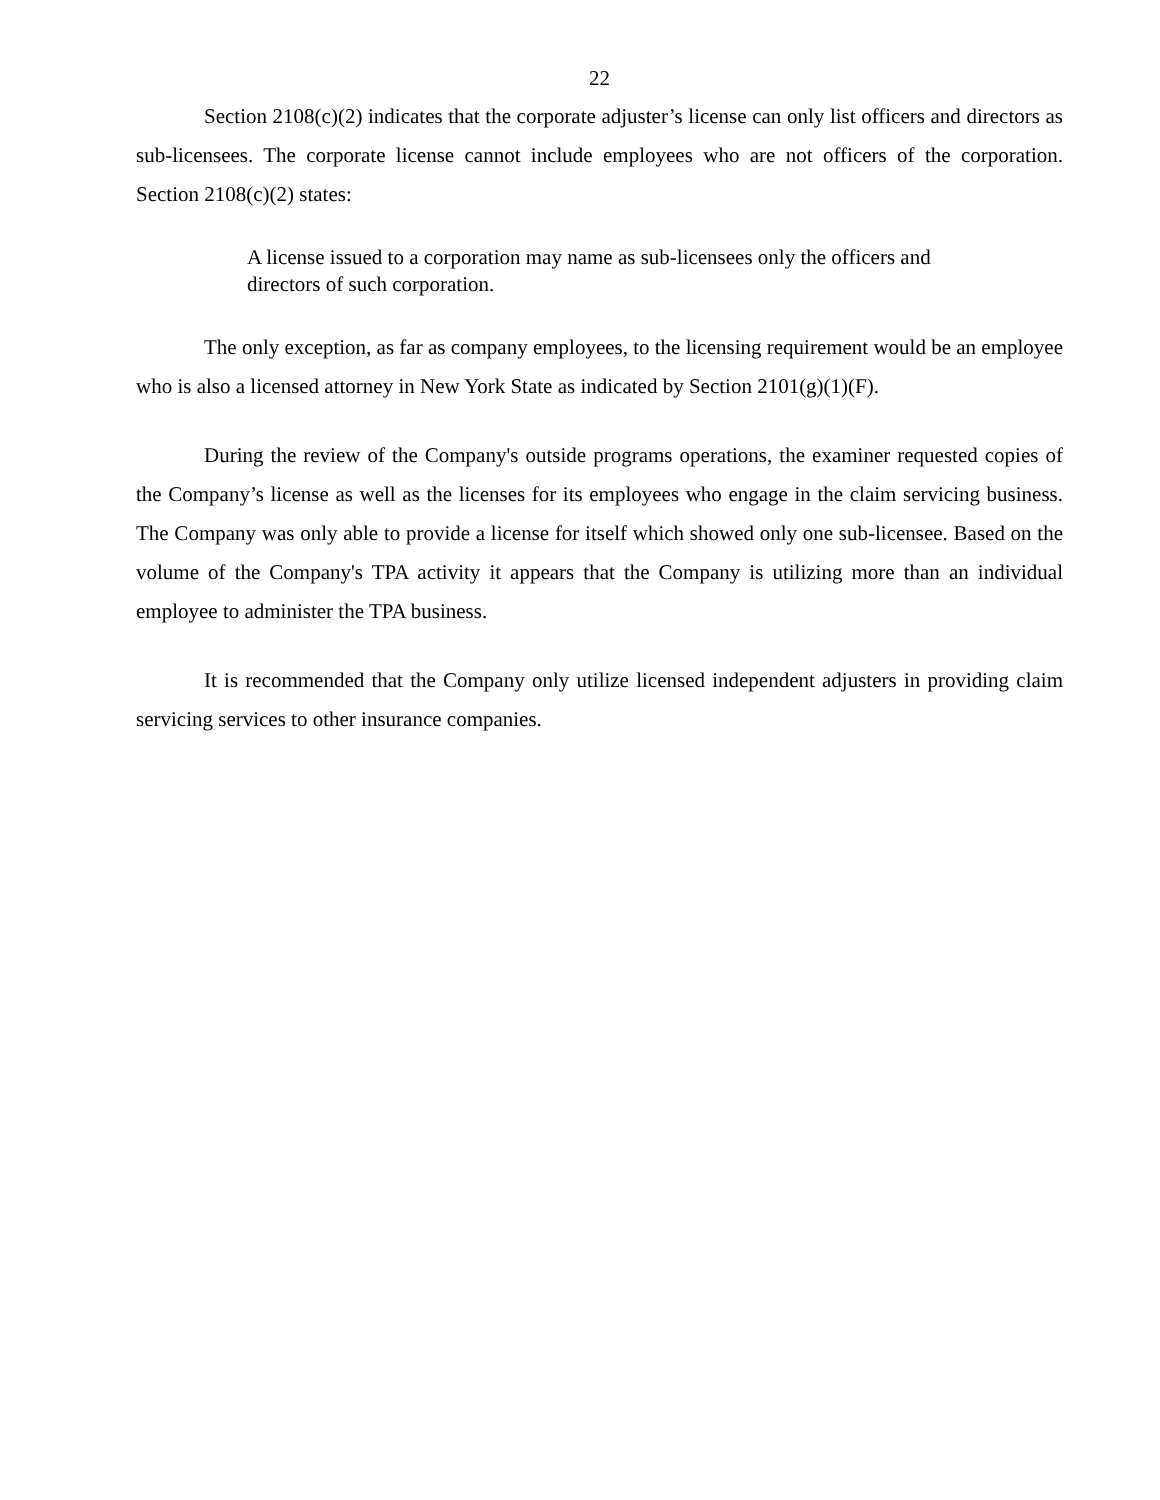22
Section 2108(c)(2) indicates that the corporate adjuster’s license can only list officers and directors as sub-licensees. The corporate license cannot include employees who are not officers of the corporation. Section 2108(c)(2) states:
A license issued to a corporation may name as sub-licensees only the officers and directors of such corporation.
The only exception, as far as company employees, to the licensing requirement would be an employee who is also a licensed attorney in New York State as indicated by Section 2101(g)(1)(F).
During the review of the Company's outside programs operations, the examiner requested copies of the Company’s license as well as the licenses for its employees who engage in the claim servicing business. The Company was only able to provide a license for itself which showed only one sub-licensee. Based on the volume of the Company's TPA activity it appears that the Company is utilizing more than an individual employee to administer the TPA business.
It is recommended that the Company only utilize licensed independent adjusters in providing claim servicing services to other insurance companies.